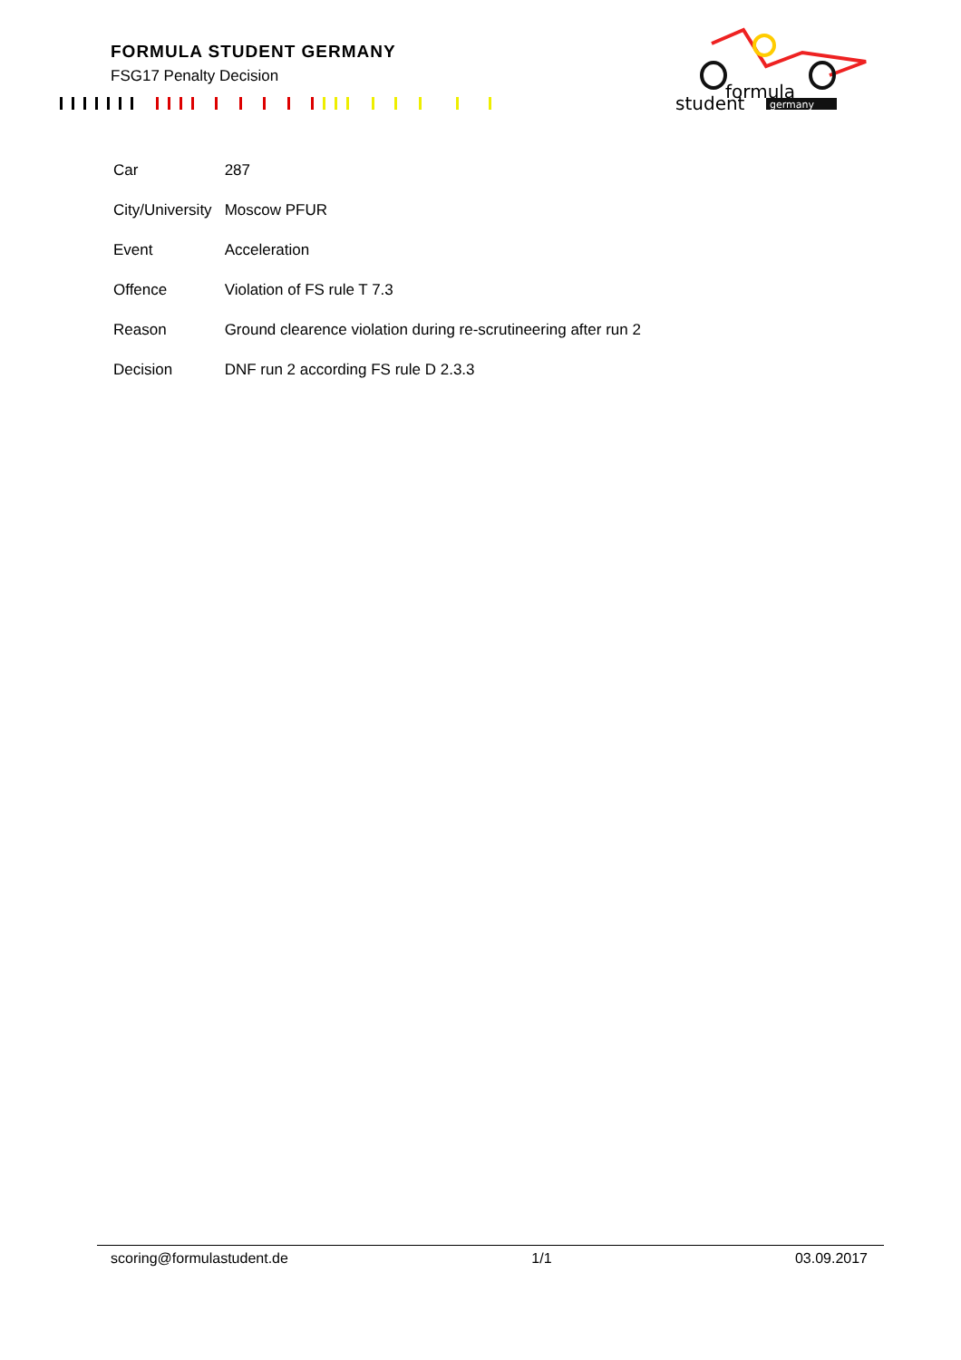FORMULA STUDENT GERMANY
FSG17 Penalty Decision
formula
student
germany
| Car | 287 |
| City/University | Moscow PFUR |
| Event | Acceleration |
| Offence | Violation of FS rule T 7.3 |
| Reason | Ground clearence violation during re-scrutineering after run 2 |
| Decision | DNF run 2 according FS rule D 2.3.3 |
scoring@formulastudent.de 1/1 03.09.2017